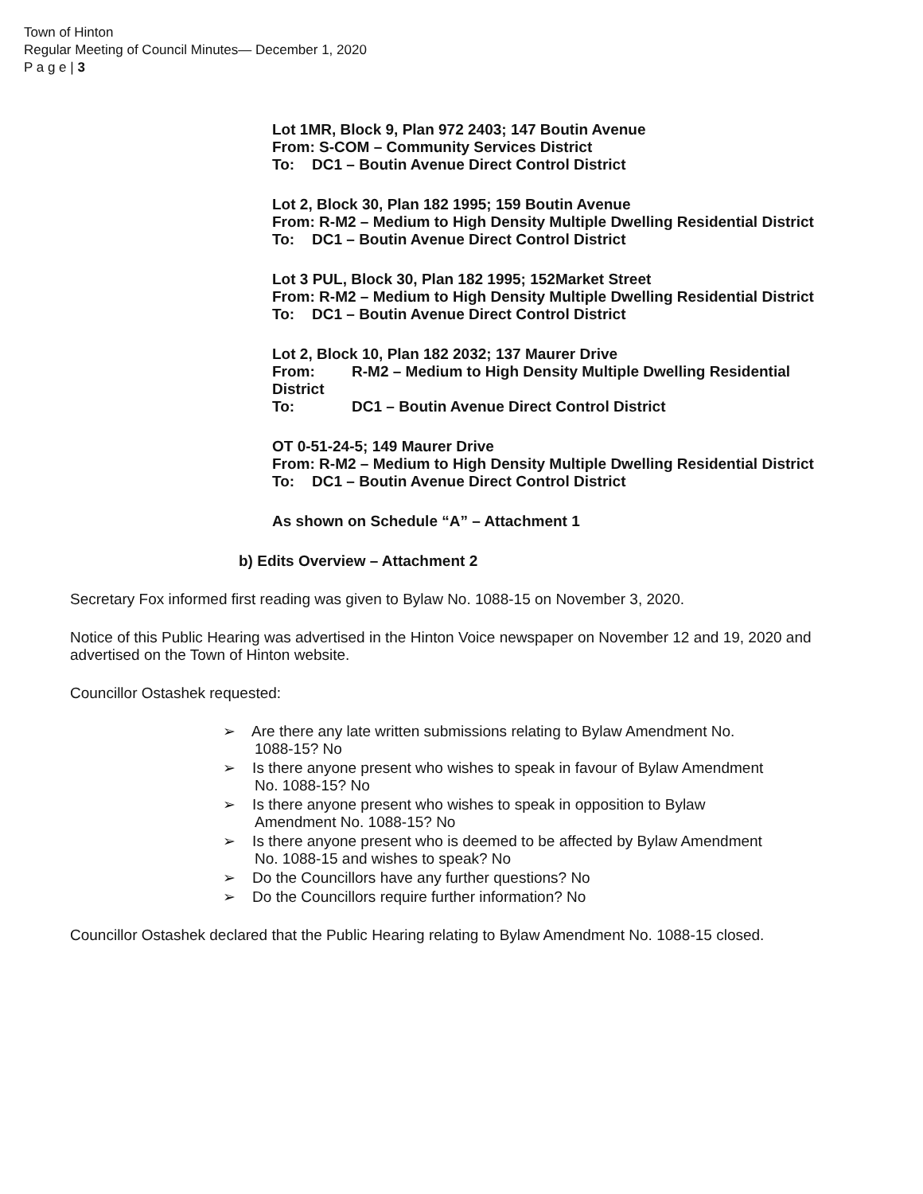Town of Hinton
Regular Meeting of Council Minutes— December 1, 2020
P a g e | 3
Lot 1MR, Block 9, Plan 972 2403; 147 Boutin Avenue
From: S-COM – Community Services District
To: DC1 – Boutin Avenue Direct Control District
Lot 2, Block 30, Plan 182 1995; 159 Boutin Avenue
From: R-M2 – Medium to High Density Multiple Dwelling Residential District
To: DC1 – Boutin Avenue Direct Control District
Lot 3 PUL, Block 30, Plan 182 1995; 152Market Street
From: R-M2 – Medium to High Density Multiple Dwelling Residential District
To: DC1 – Boutin Avenue Direct Control District
Lot 2, Block 10, Plan 182 2032; 137 Maurer Drive
From: R-M2 – Medium to High Density Multiple Dwelling Residential District
To: DC1 – Boutin Avenue Direct Control District
OT 0-51-24-5; 149 Maurer Drive
From: R-M2 – Medium to High Density Multiple Dwelling Residential District
To: DC1 – Boutin Avenue Direct Control District
As shown on Schedule “A” – Attachment 1
b) Edits Overview – Attachment 2
Secretary Fox informed first reading was given to Bylaw No. 1088-15 on November 3, 2020.
Notice of this Public Hearing was advertised in the Hinton Voice newspaper on November 12 and 19, 2020 and advertised on the Town of Hinton website.
Councillor Ostashek requested:
➢ Are there any late written submissions relating to Bylaw Amendment No. 1088-15? No
➢ Is there anyone present who wishes to speak in favour of Bylaw Amendment No. 1088-15? No
➢ Is there anyone present who wishes to speak in opposition to Bylaw Amendment No. 1088-15? No
➢ Is there anyone present who is deemed to be affected by Bylaw Amendment No. 1088-15 and wishes to speak? No
➢ Do the Councillors have any further questions? No
➢ Do the Councillors require further information? No
Councillor Ostashek declared that the Public Hearing relating to Bylaw Amendment No. 1088-15 closed.